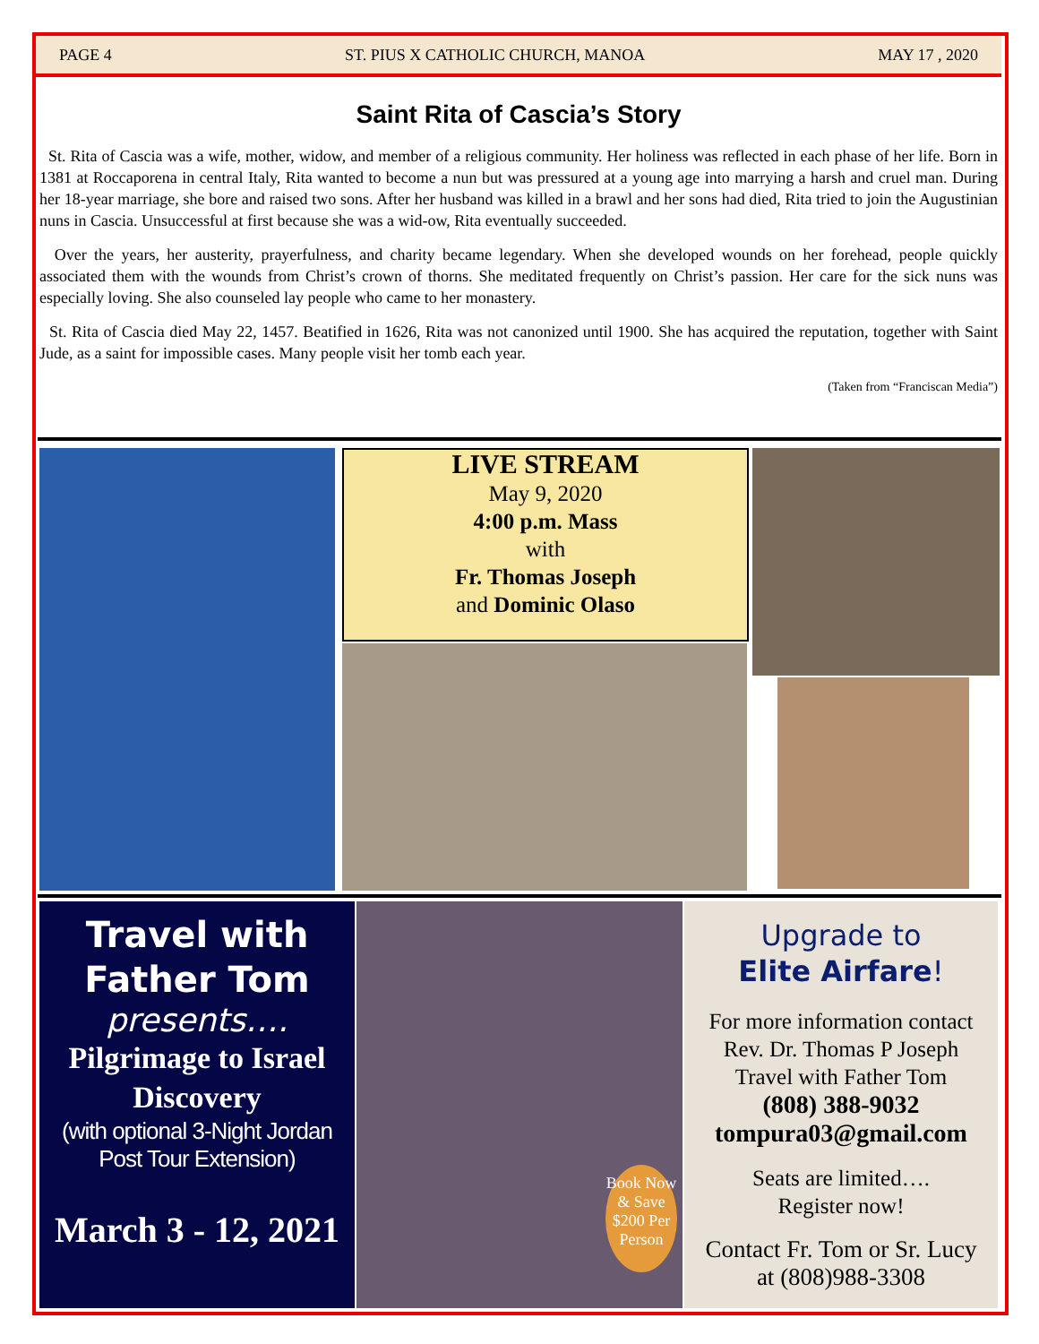PAGE 4 ST. PIUS X CATHOLIC CHURCH, MANOA MAY 17 , 2020
Saint Rita of Cascia’s Story
St. Rita of Cascia was a wife, mother, widow, and member of a religious community. Her holiness was reflected in each phase of her life. Born in 1381 at Roccaporena in central Italy, Rita wanted to become a nun but was pressured at a young age into marrying a harsh and cruel man. During her 18-year marriage, she bore and raised two sons. After her husband was killed in a brawl and her sons had died, Rita tried to join the Augustinian nuns in Cascia. Unsuccessful at first because she was a wid-ow, Rita eventually succeeded.
Over the years, her austerity, prayerfulness, and charity became legendary. When she developed wounds on her forehead, people quickly associated them with the wounds from Christ’s crown of thorns. She meditated frequently on Christ’s passion. Her care for the sick nuns was especially loving. She also counseled lay people who came to her monastery.
St. Rita of Cascia died May 22, 1457. Beatified in 1626, Rita was not canonized until 1900. She has acquired the reputation, together with Saint Jude, as a saint for impossible cases. Many people visit her tomb each year.
(Taken from “Franciscan Media”)
LIVE STREAM
May 9, 2020
4:00 p.m. Mass
with
Fr. Thomas Joseph
and Dominic Olaso
Travel with
Father Tom
presents….
Pilgrimage to Israel
Discovery
(with optional 3-Night Jordan
Post Tour Extension)
March 3 - 12, 2021
Book Now & Save $200 Per Person
Upgrade to
Elite Airfare!
For more information contact
Rev. Dr. Thomas P Joseph
Travel with Father Tom
(808) 388-9032
tompura03@gmail.com
Seats are limited….
Register now!
Contact Fr. Tom or Sr. Lucy
at (808)988-3308